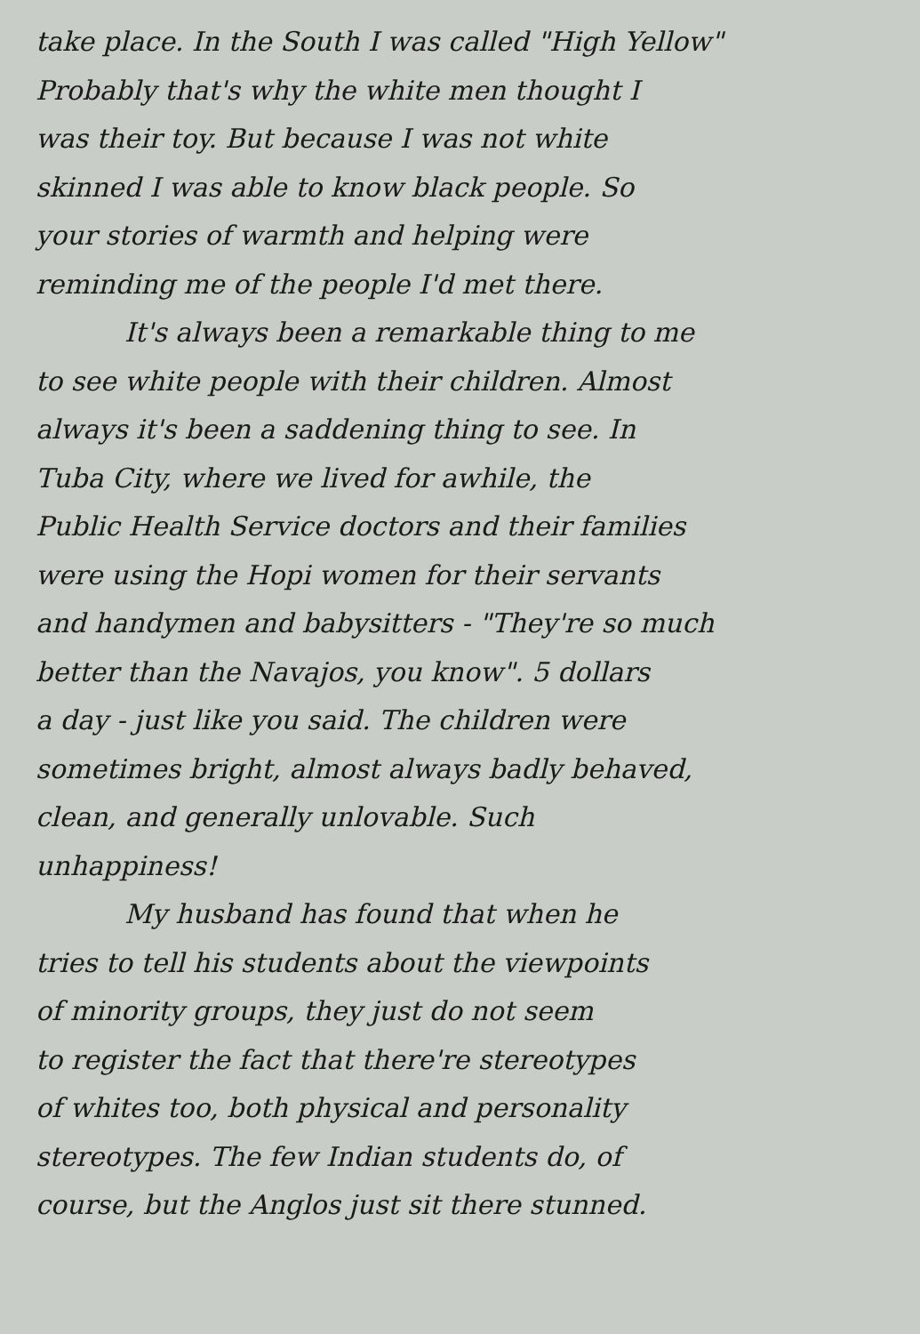take place. In the South I was called "High Yellow"
Probably that's why the white men thought I
was their toy. But because I was not white
skinned I was able to know black people. So
your stories of warmth and helping were
reminding me of the people I'd met there.
It's always been a remarkable thing to me
to see white people with their children. Almost
always it's been a saddening thing to see. In
Tuba City, where we lived for awhile, the
Public Health Service doctors and their families
were using the Hopi women for their servants
and handymen and babysitters - "They're so much
better than the Navajos, you know". 5 dollars
a day - just like you said. The children were
sometimes bright, almost always badly behaved,
clean, and generally unlovable. Such
unhappiness!
My husband has found that when he
tries to tell his students about the viewpoints
of minority groups, they just do not seem
to register the fact that there're stereotypes
of whites too, both physical and personality
stereotypes. The few Indian students do, of
course, but the Anglos just sit there stunned.